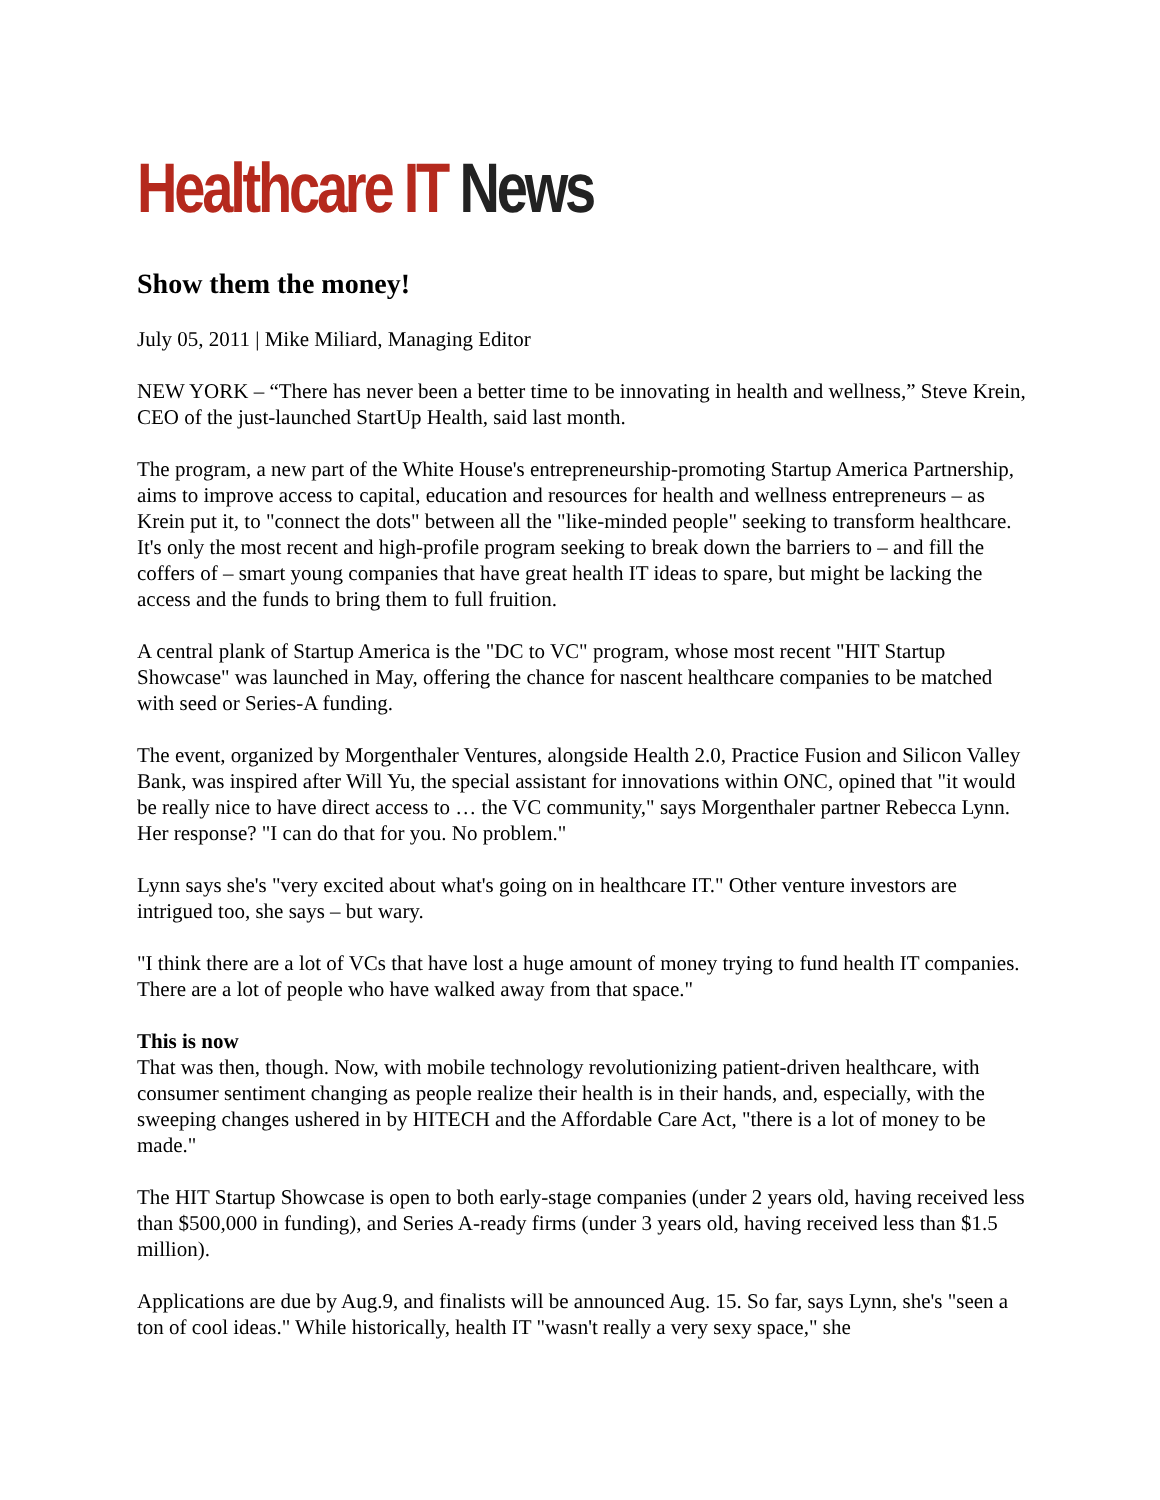Healthcare IT News
Show them the money!
July 05, 2011 | Mike Miliard, Managing Editor
NEW YORK – “There has never been a better time to be innovating in health and wellness,” Steve Krein, CEO of the just-launched StartUp Health, said last month.
The program, a new part of the White House's entrepreneurship-promoting Startup America Partnership, aims to improve access to capital, education and resources for health and wellness entrepreneurs – as Krein put it, to "connect the dots" between all the "like-minded people" seeking to transform healthcare.
It's only the most recent and high-profile program seeking to break down the barriers to – and fill the coffers of – smart young companies that have great health IT ideas to spare, but might be lacking the access and the funds to bring them to full fruition.
A central plank of Startup America is the "DC to VC" program, whose most recent "HIT Startup Showcase" was launched in May, offering the chance for nascent healthcare companies to be matched with seed or Series-A funding.
The event, organized by Morgenthaler Ventures, alongside Health 2.0, Practice Fusion and Silicon Valley Bank, was inspired after Will Yu, the special assistant for innovations within ONC, opined that "it would be really nice to have direct access to … the VC community," says Morgenthaler partner Rebecca Lynn. Her response? "I can do that for you. No problem."
Lynn says she's "very excited about what's going on in healthcare IT." Other venture investors are intrigued too, she says – but wary.
"I think there are a lot of VCs that have lost a huge amount of money trying to fund health IT companies. There are a lot of people who have walked away from that space."
This is now
That was then, though. Now, with mobile technology revolutionizing patient-driven healthcare, with consumer sentiment changing as people realize their health is in their hands, and, especially, with the sweeping changes ushered in by HITECH and the Affordable Care Act, "there is a lot of money to be made."
The HIT Startup Showcase is open to both early-stage companies (under 2 years old, having received less than $500,000 in funding), and Series A-ready firms (under 3 years old, having received less than $1.5 million).
Applications are due by Aug.9, and finalists will be announced Aug. 15. So far, says Lynn, she's "seen a ton of cool ideas." While historically, health IT "wasn't really a very sexy space," she